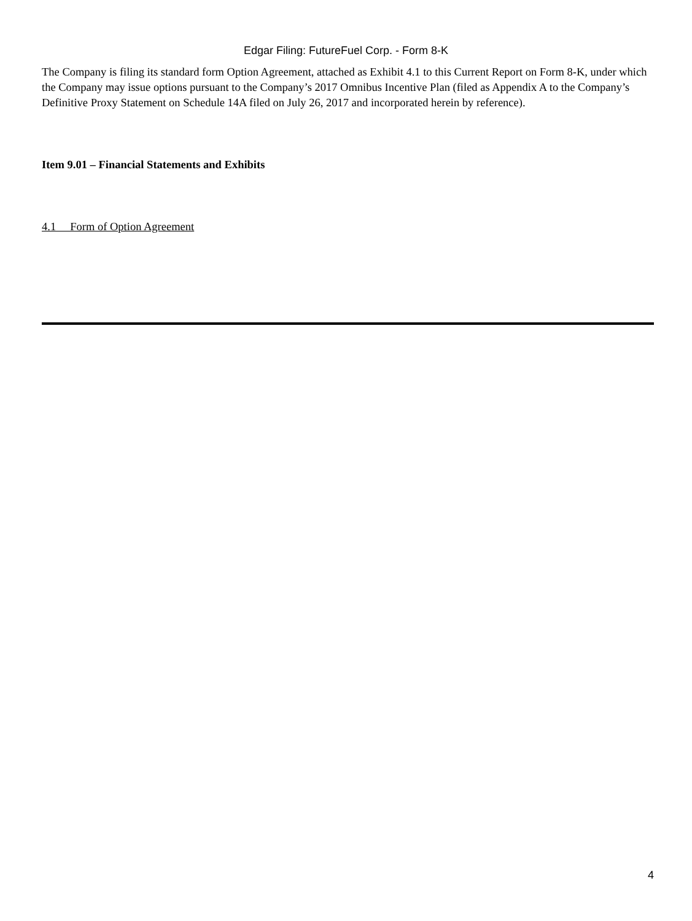Edgar Filing: FutureFuel Corp. - Form 8-K
The Company is filing its standard form Option Agreement, attached as Exhibit 4.1 to this Current Report on Form 8-K, under which the Company may issue options pursuant to the Company’s 2017 Omnibus Incentive Plan (filed as Appendix A to the Company’s Definitive Proxy Statement on Schedule 14A filed on July 26, 2017 and incorporated herein by reference).
Item 9.01 – Financial Statements and Exhibits
4.1 Form of Option Agreement
4